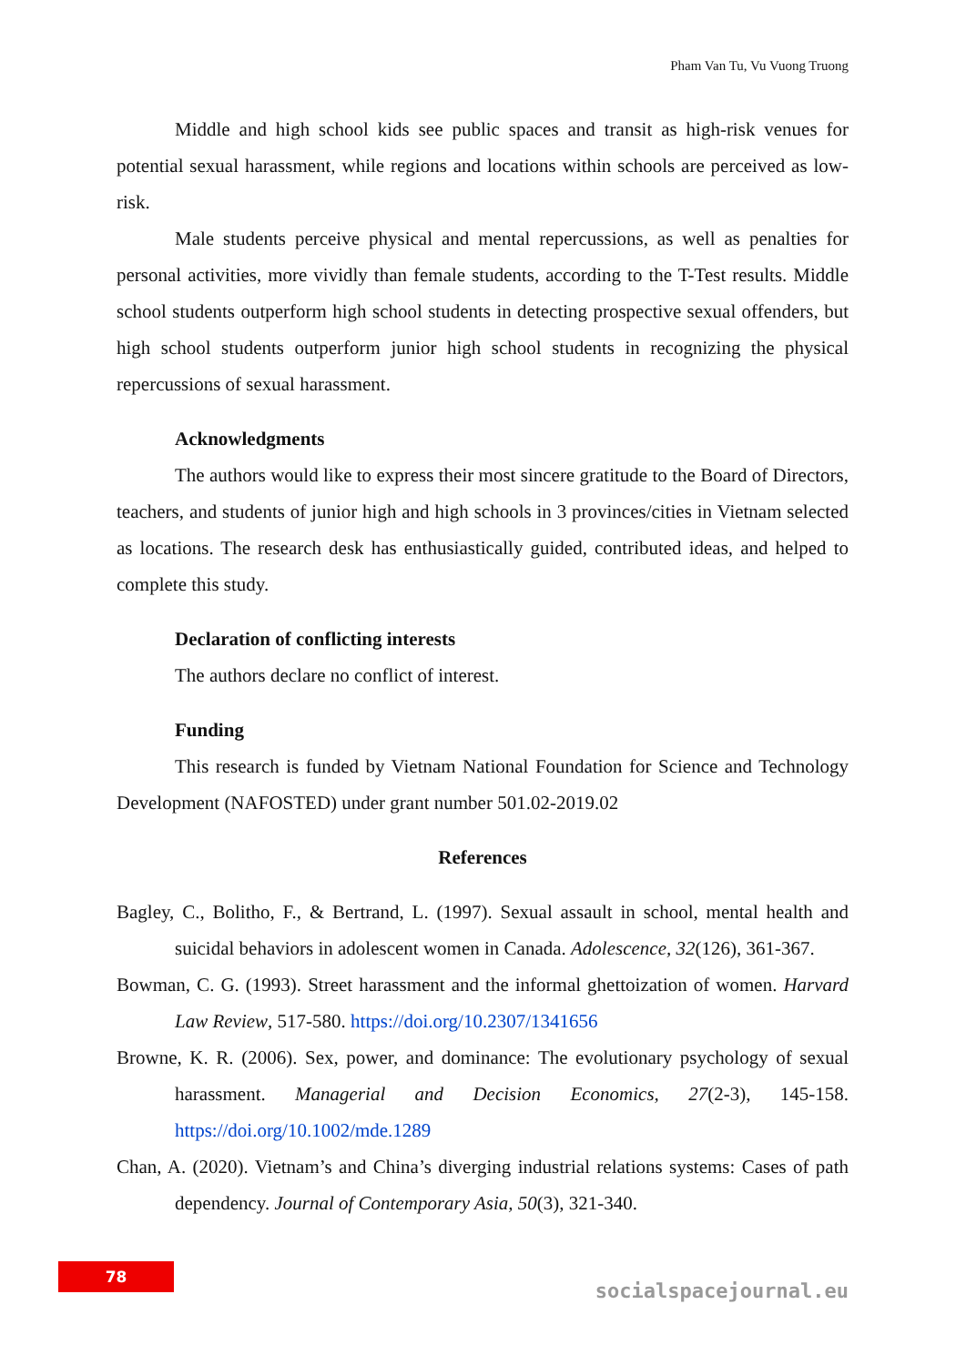Pham Van Tu, Vu Vuong Truong
Middle and high school kids see public spaces and transit as high-risk venues for potential sexual harassment, while regions and locations within schools are perceived as low-risk.
Male students perceive physical and mental repercussions, as well as penalties for personal activities, more vividly than female students, according to the T-Test results. Middle school students outperform high school students in detecting prospective sexual offenders, but high school students outperform junior high school students in recognizing the physical repercussions of sexual harassment.
Acknowledgments
The authors would like to express their most sincere gratitude to the Board of Directors, teachers, and students of junior high and high schools in 3 provinces/cities in Vietnam selected as locations. The research desk has enthusiastically guided, contributed ideas, and helped to complete this study.
Declaration of conflicting interests
The authors declare no conflict of interest.
Funding
This research is funded by Vietnam National Foundation for Science and Technology Development (NAFOSTED) under grant number 501.02-2019.02
References
Bagley, C., Bolitho, F., & Bertrand, L. (1997). Sexual assault in school, mental health and suicidal behaviors in adolescent women in Canada. Adolescence, 32(126), 361-367.
Bowman, C. G. (1993). Street harassment and the informal ghettoization of women. Harvard Law Review, 517-580. https://doi.org/10.2307/1341656
Browne, K. R. (2006). Sex, power, and dominance: The evolutionary psychology of sexual harassment. Managerial and Decision Economics, 27(2-3), 145-158. https://doi.org/10.1002/mde.1289
Chan, A. (2020). Vietnam’s and China’s diverging industrial relations systems: Cases of path dependency. Journal of Contemporary Asia, 50(3), 321-340.
78
socialspacejournal.eu